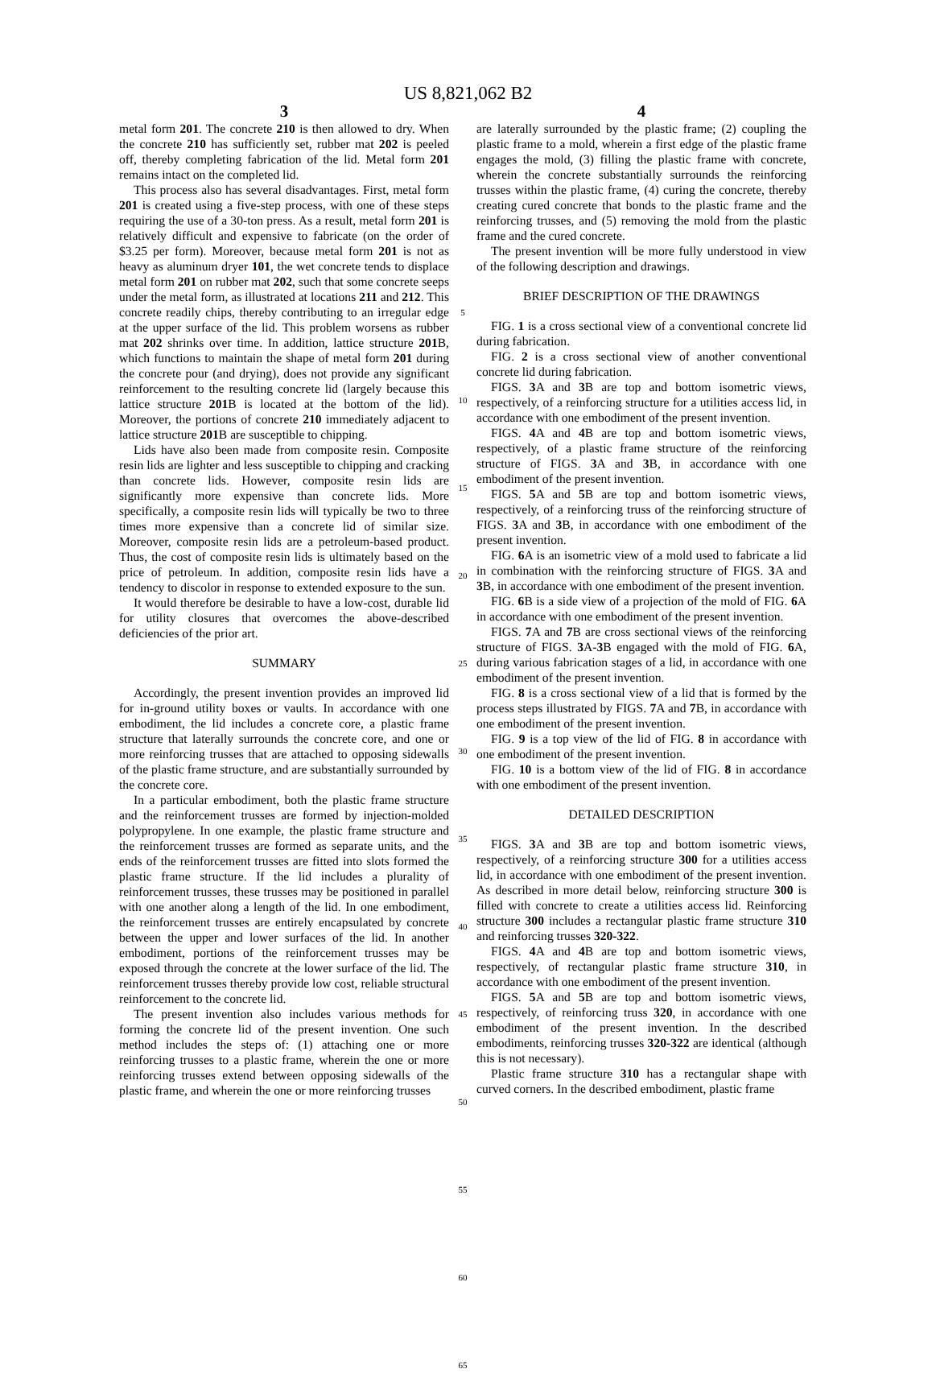US 8,821,062 B2
3
metal form 201. The concrete 210 is then allowed to dry. When the concrete 210 has sufficiently set, rubber mat 202 is peeled off, thereby completing fabrication of the lid. Metal form 201 remains intact on the completed lid.
This process also has several disadvantages. First, metal form 201 is created using a five-step process, with one of these steps requiring the use of a 30-ton press. As a result, metal form 201 is relatively difficult and expensive to fabricate (on the order of $3.25 per form). Moreover, because metal form 201 is not as heavy as aluminum dryer 101, the wet concrete tends to displace metal form 201 on rubber mat 202, such that some concrete seeps under the metal form, as illustrated at locations 211 and 212. This concrete readily chips, thereby contributing to an irregular edge at the upper surface of the lid. This problem worsens as rubber mat 202 shrinks over time. In addition, lattice structure 201 B, which functions to maintain the shape of metal form 201 during the concrete pour (and drying), does not provide any significant reinforcement to the resulting concrete lid (largely because this lattice structure 201 B is located at the bottom of the lid). Moreover, the portions of concrete 210 immediately adjacent to lattice structure 201 B are susceptible to chipping.
Lids have also been made from composite resin. Composite resin lids are lighter and less susceptible to chipping and cracking than concrete lids. However, composite resin lids are significantly more expensive than concrete lids. More specifically, a composite resin lids will typically be two to three times more expensive than a concrete lid of similar size. Moreover, composite resin lids are a petroleum-based product. Thus, the cost of composite resin lids is ultimately based on the price of petroleum. In addition, composite resin lids have a tendency to discolor in response to extended exposure to the sun.
It would therefore be desirable to have a low-cost, durable lid for utility closures that overcomes the above-described deficiencies of the prior art.
SUMMARY
Accordingly, the present invention provides an improved lid for in-ground utility boxes or vaults. In accordance with one embodiment, the lid includes a concrete core, a plastic frame structure that laterally surrounds the concrete core, and one or more reinforcing trusses that are attached to opposing sidewalls of the plastic frame structure, and are substantially surrounded by the concrete core.
In a particular embodiment, both the plastic frame structure and the reinforcement trusses are formed by injection-molded polypropylene. In one example, the plastic frame structure and the reinforcement trusses are formed as separate units, and the ends of the reinforcement trusses are fitted into slots formed the plastic frame structure. If the lid includes a plurality of reinforcement trusses, these trusses may be positioned in parallel with one another along a length of the lid. In one embodiment, the reinforcement trusses are entirely encapsulated by concrete between the upper and lower surfaces of the lid. In another embodiment, portions of the reinforcement trusses may be exposed through the concrete at the lower surface of the lid. The reinforcement trusses thereby provide low cost, reliable structural reinforcement to the concrete lid.
The present invention also includes various methods for forming the concrete lid of the present invention. One such method includes the steps of: (1) attaching one or more reinforcing trusses to a plastic frame, wherein the one or more reinforcing trusses extend between opposing sidewalls of the plastic frame, and wherein the one or more reinforcing trusses
5
10
15
20
25
30
35
40
45
50
55
60
65
4
are laterally surrounded by the plastic frame; (2) coupling the plastic frame to a mold, wherein a first edge of the plastic frame engages the mold, (3) filling the plastic frame with concrete, wherein the concrete substantially surrounds the reinforcing trusses within the plastic frame, (4) curing the concrete, thereby creating cured concrete that bonds to the plastic frame and the reinforcing trusses, and (5) removing the mold from the plastic frame and the cured concrete.
The present invention will be more fully understood in view of the following description and drawings.
BRIEF DESCRIPTION OF THE DRAWINGS
FIG. 1 is a cross sectional view of a conventional concrete lid during fabrication.
FIG. 2 is a cross sectional view of another conventional concrete lid during fabrication.
FIGS. 3 A and 3 B are top and bottom isometric views, respectively, of a reinforcing structure for a utilities access lid, in accordance with one embodiment of the present invention.
FIGS. 4 A and 4 B are top and bottom isometric views, respectively, of a plastic frame structure of the reinforcing structure of FIGS. 3 A and 3 B, in accordance with one embodiment of the present invention.
FIGS. 5 A and 5 B are top and bottom isometric views, respectively, of a reinforcing truss of the reinforcing structure of FIGS. 3 A and 3 B, in accordance with one embodiment of the present invention.
FIG. 6 A is an isometric view of a mold used to fabricate a lid in combination with the reinforcing structure of FIGS. 3 A and 3 B, in accordance with one embodiment of the present invention.
FIG. 6 B is a side view of a projection of the mold of FIG. 6 A in accordance with one embodiment of the present invention.
FIGS. 7 A and 7 B are cross sectional views of the reinforcing structure of FIGS. 3 A-3 B engaged with the mold of FIG. 6 A, during various fabrication stages of a lid, in accordance with one embodiment of the present invention.
FIG. 8 is a cross sectional view of a lid that is formed by the process steps illustrated by FIGS. 7 A and 7 B, in accordance with one embodiment of the present invention.
FIG. 9 is a top view of the lid of FIG. 8 in accordance with one embodiment of the present invention.
FIG. 10 is a bottom view of the lid of FIG. 8 in accordance with one embodiment of the present invention.
DETAILED DESCRIPTION
FIGS. 3 A and 3 B are top and bottom isometric views, respectively, of a reinforcing structure 300 for a utilities access lid, in accordance with one embodiment of the present invention. As described in more detail below, reinforcing structure 300 is filled with concrete to create a utilities access lid. Reinforcing structure 300 includes a rectangular plastic frame structure 310 and reinforcing trusses 320-322.
FIGS. 4 A and 4 B are top and bottom isometric views, respectively, of rectangular plastic frame structure 310, in accordance with one embodiment of the present invention.
FIGS. 5 A and 5 B are top and bottom isometric views, respectively, of reinforcing truss 320, in accordance with one embodiment of the present invention. In the described embodiments, reinforcing trusses 320-322 are identical (although this is not necessary).
Plastic frame structure 310 has a rectangular shape with curved corners. In the described embodiment, plastic frame